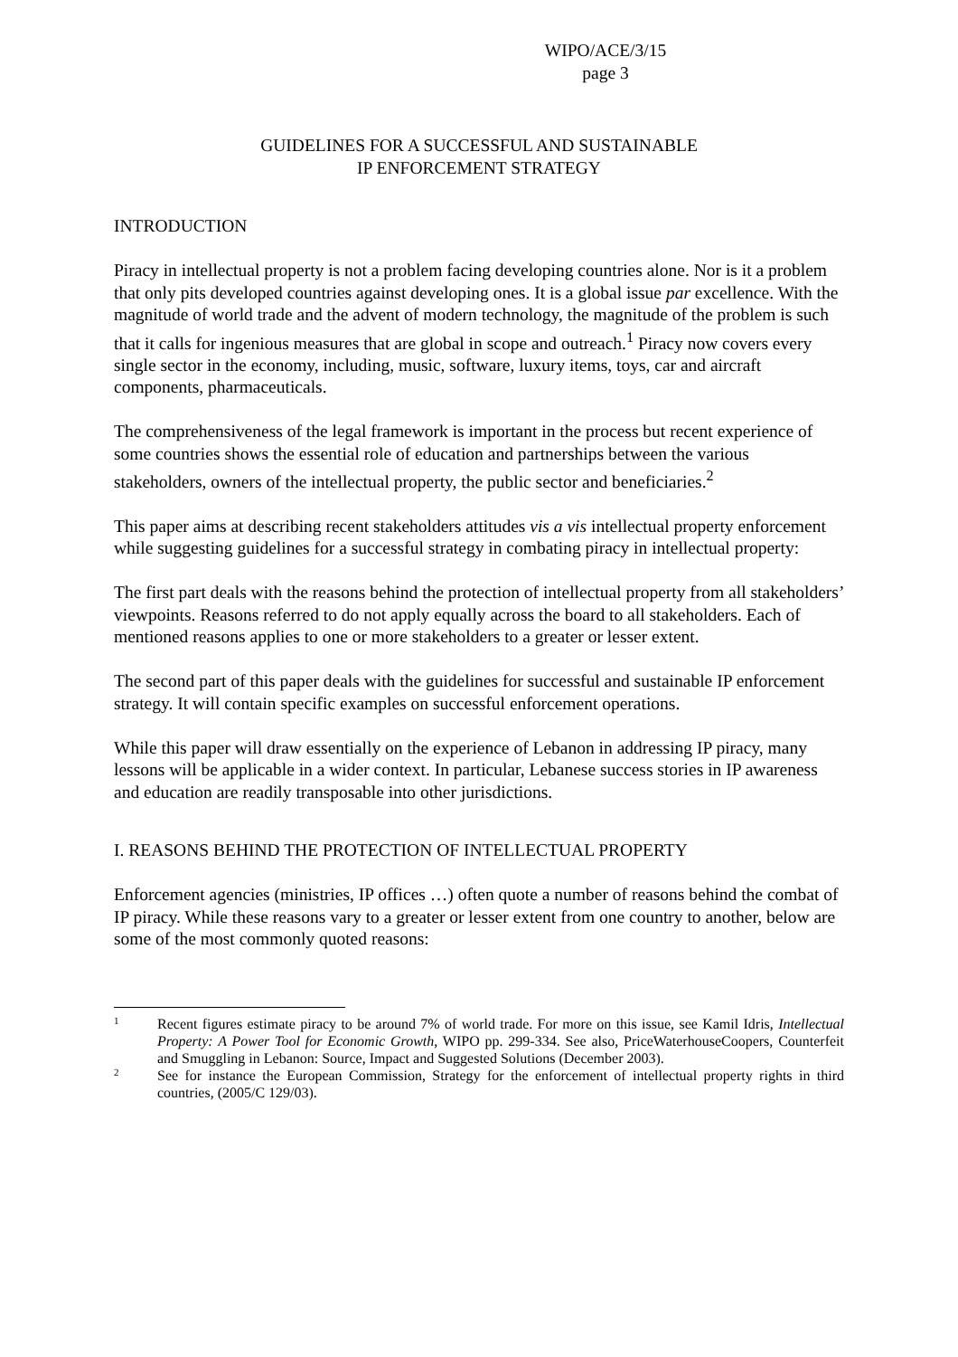WIPO/ACE/3/15
page 3
GUIDELINES FOR A SUCCESSFUL AND SUSTAINABLE
IP ENFORCEMENT STRATEGY
INTRODUCTION
Piracy in intellectual property is not a problem facing developing countries alone. Nor is it a problem that only pits developed countries against developing ones. It is a global issue par excellence. With the magnitude of world trade and the advent of modern technology, the magnitude of the problem is such that it calls for ingenious measures that are global in scope and outreach.<sup>1</sup> Piracy now covers every single sector in the economy, including, music, software, luxury items, toys, car and aircraft components, pharmaceuticals.
The comprehensiveness of the legal framework is important in the process but recent experience of some countries shows the essential role of education and partnerships between the various stakeholders, owners of the intellectual property, the public sector and beneficiaries.<sup>2</sup>
This paper aims at describing recent stakeholders attitudes vis a vis intellectual property enforcement while suggesting guidelines for a successful strategy in combating piracy in intellectual property:
The first part deals with the reasons behind the protection of intellectual property from all stakeholders’ viewpoints. Reasons referred to do not apply equally across the board to all stakeholders. Each of mentioned reasons applies to one or more stakeholders to a greater or lesser extent.
The second part of this paper deals with the guidelines for successful and sustainable IP enforcement strategy. It will contain specific examples on successful enforcement operations.
While this paper will draw essentially on the experience of Lebanon in addressing IP piracy, many lessons will be applicable in a wider context. In particular, Lebanese success stories in IP awareness and education are readily transposable into other jurisdictions.
I. REASONS BEHIND THE PROTECTION OF INTELLECTUAL PROPERTY
Enforcement agencies (ministries, IP offices …) often quote a number of reasons behind the combat of IP piracy. While these reasons vary to a greater or lesser extent from one country to another, below are some of the most commonly quoted reasons:
1 Recent figures estimate piracy to be around 7% of world trade. For more on this issue, see Kamil Idris, Intellectual Property: A Power Tool for Economic Growth, WIPO pp. 299-334. See also, PriceWaterhouseCoopers, Counterfeit and Smuggling in Lebanon: Source, Impact and Suggested Solutions (December 2003).
2 See for instance the European Commission, Strategy for the enforcement of intellectual property rights in third countries, (2005/C 129/03).